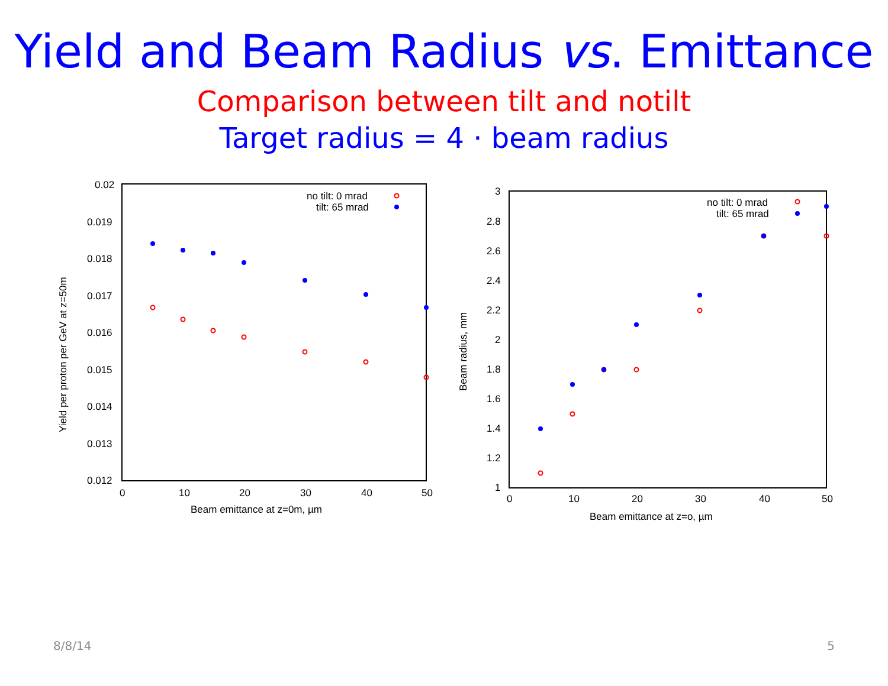Yield and Beam Radius vs. Emittance
Comparison between tilt and notilt
Target radius = 4 · beam radius
0.02
0.019
0.018
0.017
0.016
0.015
0.014
0.013
0.012
0
10
20
30
40
50
Beam emittance at z=0m, µm
Yield per proton per GeV at z=50m
no tilt: 0 mrad
tilt: 65 mrad
3
2.8
2.6
2.4
2.2
2
1.8
1.6
1.4
1.2
1
0
10
20
30
40
50
Beam emittance at z=o, µm
Beam radius, mm
no tilt: 0 mrad
tilt: 65 mrad
8/8/14 5